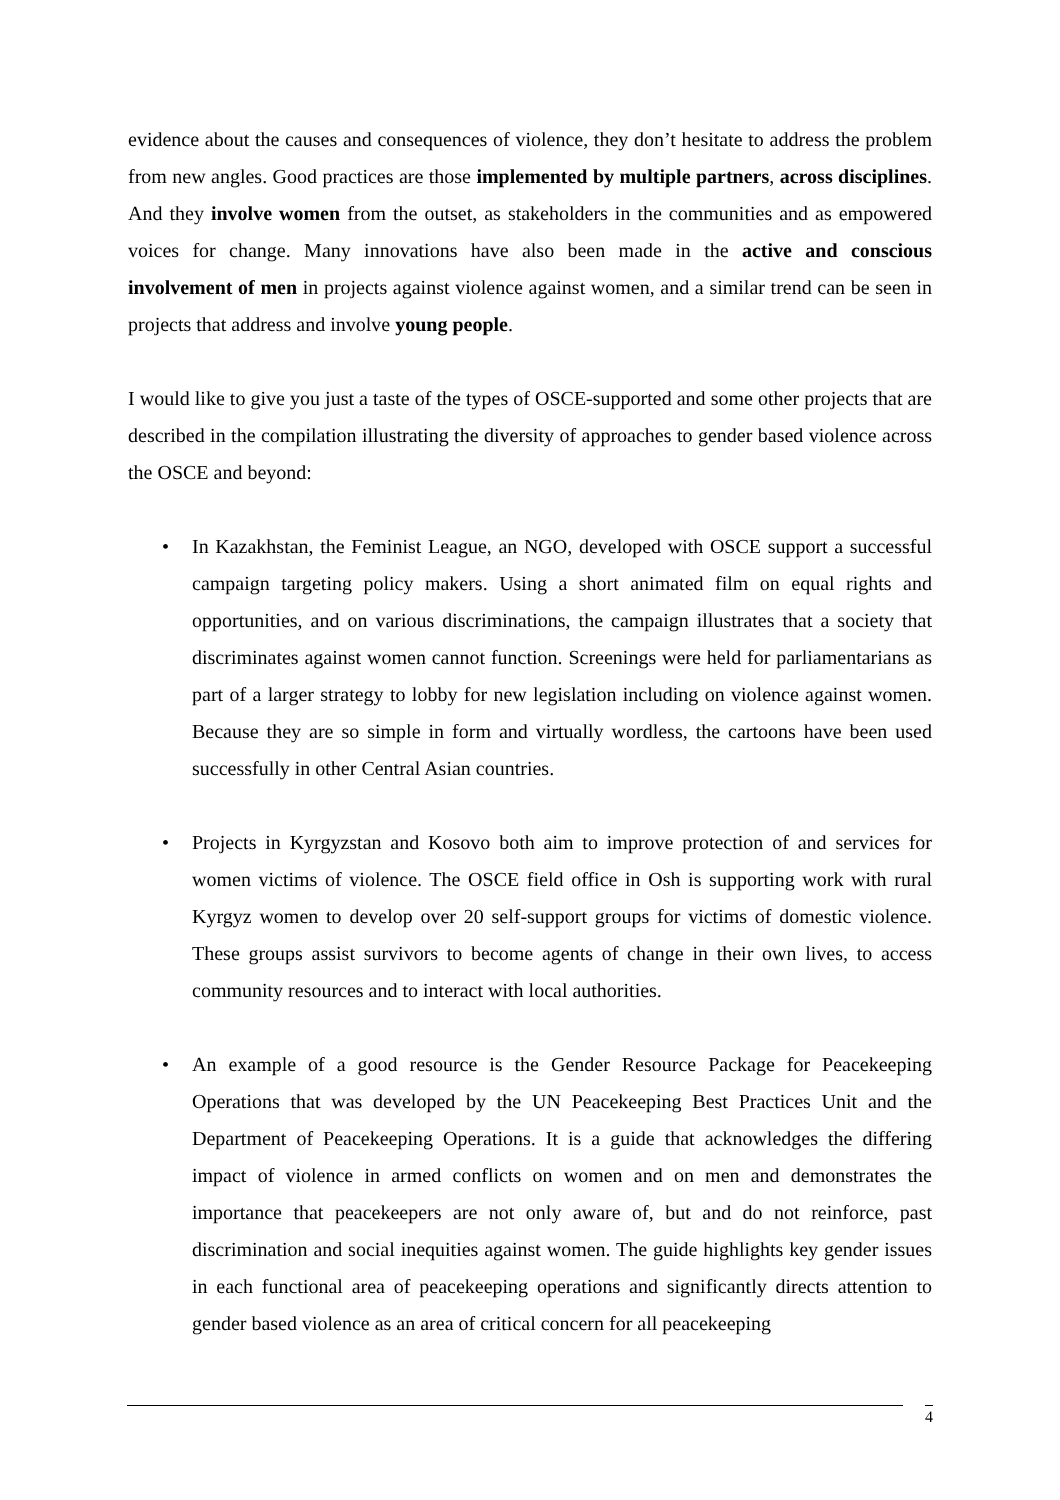evidence about the causes and consequences of violence, they don’t hesitate to address the problem from new angles. Good practices are those implemented by multiple partners, across disciplines. And they involve women from the outset, as stakeholders in the communities and as empowered voices for change. Many innovations have also been made in the active and conscious involvement of men in projects against violence against women, and a similar trend can be seen in projects that address and involve young people.
I would like to give you just a taste of the types of OSCE-supported and some other projects that are described in the compilation illustrating the diversity of approaches to gender based violence across the OSCE and beyond:
• In Kazakhstan, the Feminist League, an NGO, developed with OSCE support a successful campaign targeting policy makers. Using a short animated film on equal rights and opportunities, and on various discriminations, the campaign illustrates that a society that discriminates against women cannot function. Screenings were held for parliamentarians as part of a larger strategy to lobby for new legislation including on violence against women. Because they are so simple in form and virtually wordless, the cartoons have been used successfully in other Central Asian countries.
• Projects in Kyrgyzstan and Kosovo both aim to improve protection of and services for women victims of violence. The OSCE field office in Osh is supporting work with rural Kyrgyz women to develop over 20 self-support groups for victims of domestic violence. These groups assist survivors to become agents of change in their own lives, to access community resources and to interact with local authorities.
• An example of a good resource is the Gender Resource Package for Peacekeeping Operations that was developed by the UN Peacekeeping Best Practices Unit and the Department of Peacekeeping Operations. It is a guide that acknowledges the differing impact of violence in armed conflicts on women and on men and demonstrates the importance that peacekeepers are not only aware of, but and do not reinforce, past discrimination and social inequities against women. The guide highlights key gender issues in each functional area of peacekeeping operations and significantly directs attention to gender based violence as an area of critical concern for all peacekeeping
4